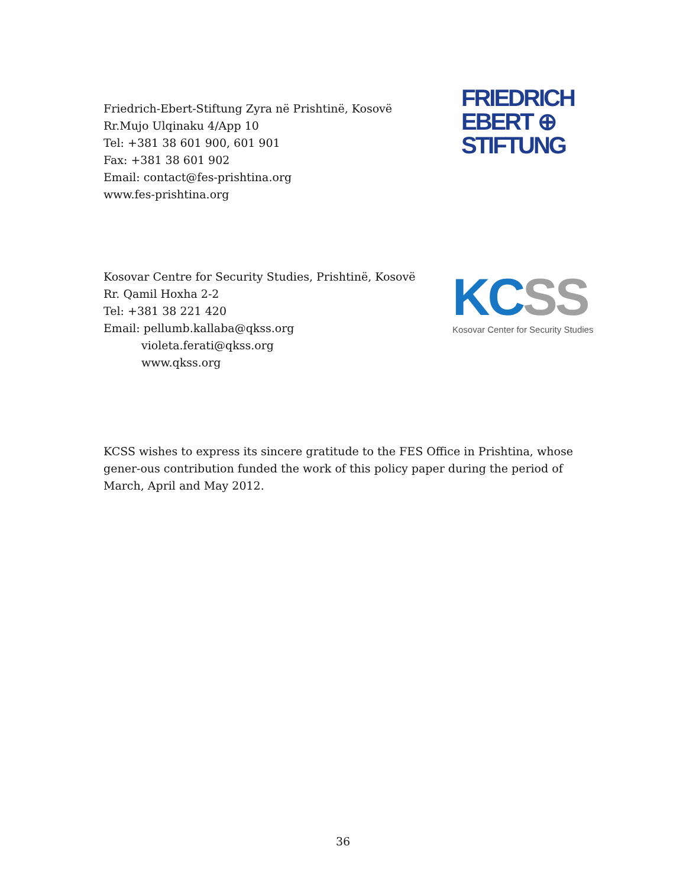Friedrich-Ebert-Stiftung Zyra në Prishtinë, Kosovë
Rr.Mujo Ulqinaku 4/App 10
Tel: +381 38 601 900, 601 901
Fax: +381 38 601 902
Email: contact@fes-prishtina.org
www.fes-prishtina.org
FRIEDRICH
EBERT ⊕
STIFTUNG
Kosovar Centre for Security Studies, Prishtinë, Kosovë
Rr. Qamil Hoxha 2-2
Tel: +381 38 221 420
Email: pellumb.kallaba@qkss.org
violeta.ferati@qkss.org
www.qkss.org
KCSS
Kosovar Center for Security Studies
KCSS wishes to express its sincere gratitude to the FES Office in Prishtina, whose gener-ous contribution funded the work of this policy paper during the period of March, April and May 2012.
36